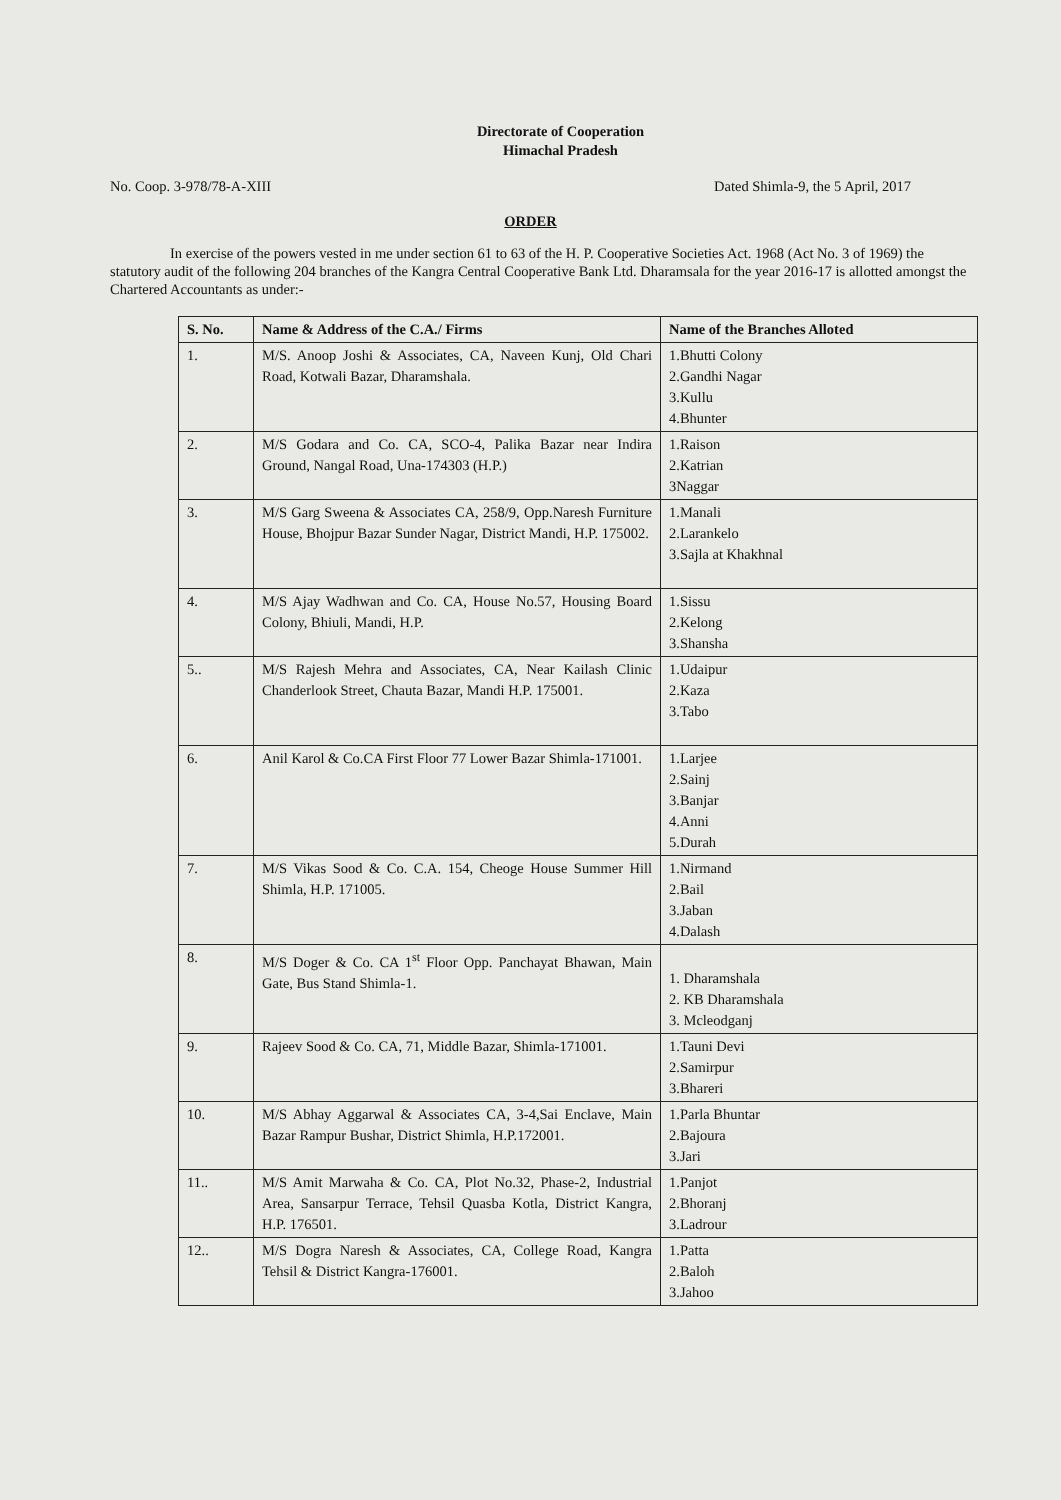Directorate of Cooperation
Himachal Pradesh
No. Coop. 3-978/78-A-XIII Dated Shimla-9, the 5 April, 2017
ORDER
In exercise of the powers vested in me under section 61 to 63 of the H. P. Cooperative Societies Act. 1968 (Act No. 3 of 1969) the statutory audit of the following 204 branches of the Kangra Central Cooperative Bank Ltd. Dharamsala for the year 2016-17 is allotted amongst the Chartered Accountants as under:-
| S. No. | Name & Address of the C.A./ Firms | Name of the Branches Alloted |
| --- | --- | --- |
| 1. | M/S. Anoop Joshi & Associates, CA, Naveen Kunj, Old Chari Road, Kotwali Bazar, Dharamshala. | 1.Bhutti Colony 2.Gandhi Nagar 3.Kullu 4.Bhunter |
| 2. | M/S Godara and Co. CA, SCO-4, Palika Bazar near Indira Ground, Nangal Road, Una-174303 (H.P.) | 1.Raison 2.Katrian 3Naggar |
| 3. | M/S Garg Sweena & Associates CA, 258/9, Opp.Naresh Furniture House, Bhojpur Bazar Sunder Nagar, District Mandi, H.P. 175002. | 1.Manali 2.Larankelo 3.Sajla at Khakhnal |
| 4. | M/S Ajay Wadhwan and Co. CA, House No.57, Housing Board Colony, Bhiuli, Mandi, H.P. | 1.Sissu 2.Kelong 3.Shansha |
| 5.. | M/S Rajesh Mehra and Associates, CA, Near Kailash Clinic Chanderlook Street, Chauta Bazar, Mandi H.P. 175001. | 1.Udaipur 2.Kaza 3.Tabo |
| 6. | Anil Karol & Co.CA First Floor 77 Lower Bazar Shimla-171001. | 1.Larjee 2.Sainj 3.Banjar 4.Anni 5.Durah |
| 7. | M/S Vikas Sood & Co. C.A. 154, Cheoge House Summer Hill Shimla, H.P. 171005. | 1.Nirmand 2.Bail 3.Jaban 4.Dalash |
| 8. | M/S Doger & Co. CA 1<sup>st</sup> Floor Opp. Panchayat Bhawan, Main Gate, Bus Stand Shimla-1. | 1. Dharamshala 2. KB Dharamshala 3. Mcleodganj |
| 9. | Rajeev Sood & Co. CA, 71, Middle Bazar, Shimla-171001. | 1.Tauni Devi 2.Samirpur 3.Bhareri |
| 10. | M/S Abhay Aggarwal & Associates CA, 3-4,Sai Enclave, Main Bazar Rampur Bushar, District Shimla, H.P.172001. | 1.Parla Bhuntar 2.Bajoura 3.Jari |
| 11.. | M/S Amit Marwaha & Co. CA, Plot No.32, Phase-2, Industrial Area, Sansarpur Terrace, Tehsil Quasba Kotla, District Kangra, H.P. 176501. | 1.Panjot 2.Bhoranj 3.Ladrour |
| 12.. | M/S Dogra Naresh & Associates, CA, College Road, Kangra Tehsil & District Kangra-176001. | 1.Patta 2.Baloh 3.Jahoo |